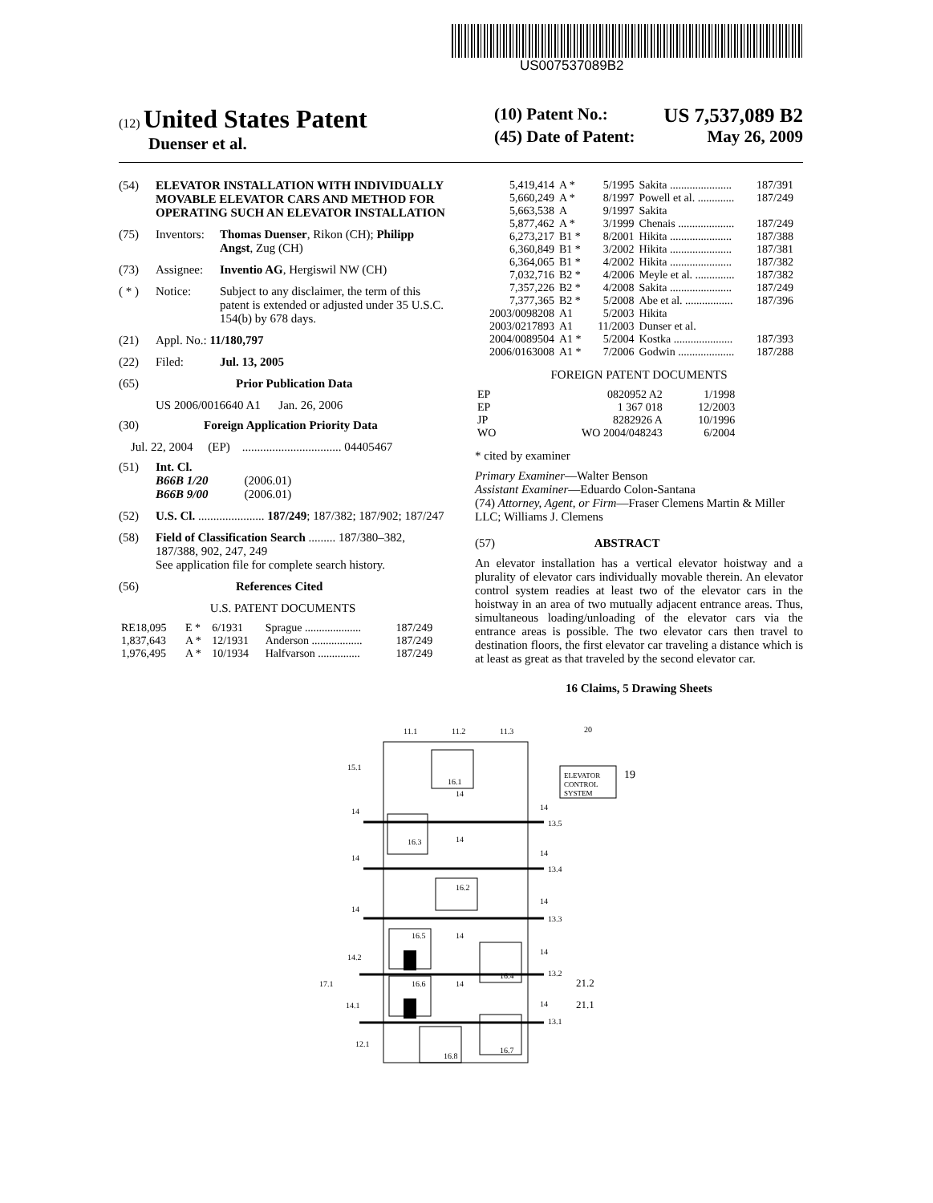US007537089B2
(12) United States Patent
Duenser et al.
(10) Patent No.: US 7,537,089 B2
(45) Date of Patent: May 26, 2009
(54) ELEVATOR INSTALLATION WITH INDIVIDUALLY MOVABLE ELEVATOR CARS AND METHOD FOR OPERATING SUCH AN ELEVATOR INSTALLATION
(75) Inventors: Thomas Duenser, Rikon (CH); Philipp Angst, Zug (CH)
(73) Assignee: Inventio AG, Hergiswil NW (CH)
( * ) Notice: Subject to any disclaimer, the term of this patent is extended or adjusted under 35 U.S.C. 154(b) by 678 days.
(21) Appl. No.: 11/180,797
(22) Filed: Jul. 13, 2005
(65) Prior Publication Data
US 2006/0016640 A1 Jan. 26, 2006
(30) Foreign Application Priority Data
Jul. 22, 2004 (EP) ................................. 04405467
(51) Int. Cl.
B66B 1/20 (2006.01)
B66B 9/00 (2006.01)
(52) U.S. Cl. ...................... 187/249; 187/382; 187/902; 187/247
(58) Field of Classification Search ......... 187/380–382, 187/388, 902, 247, 249
See application file for complete search history.
(56) References Cited
U.S. PATENT DOCUMENTS
| RE18,095 | E * | 6/1931 | Sprague .................... | 187/249 |
| 1,837,643 | A * | 12/1931 | Anderson .................. | 187/249 |
| 1,976,495 | A * | 10/1934 | Halfvarson ............... | 187/249 |
| 5,419,414 | A * | 5/1995 | Sakita ...................... | 187/391 |
| 5,660,249 | A * | 8/1997 | Powell et al. ............. | 187/249 |
| 5,663,538 | A | 9/1997 | Sakita | |
| 5,877,462 | A * | 3/1999 | Chenais .................... | 187/249 |
| 6,273,217 | B1 * | 8/2001 | Hikita ...................... | 187/388 |
| 6,360,849 | B1 * | 3/2002 | Hikita ...................... | 187/381 |
| 6,364,065 | B1 * | 4/2002 | Hikita ...................... | 187/382 |
| 7,032,716 | B2 * | 4/2006 | Meyle et al. .............. | 187/382 |
| 7,357,226 | B2 * | 4/2008 | Sakita ...................... | 187/249 |
| 7,377,365 | B2 * | 5/2008 | Abe et al. ................. | 187/396 |
| 2003/0098208 | A1 | 5/2003 | Hikita | |
| 2003/0217893 | A1 | 11/2003 | Dunser et al. | |
| 2004/0089504 | A1 * | 5/2004 | Kostka ..................... | 187/393 |
| 2006/0163008 | A1 * | 7/2006 | Godwin .................... | 187/288 |
FOREIGN PATENT DOCUMENTS
| EP | 0820952 A2 | 1/1998 |
| EP | 1 367 018 | 12/2003 |
| JP | 8282926 A | 10/1996 |
| WO | WO 2004/048243 | 6/2004 |
* cited by examiner
Primary Examiner—Walter Benson
Assistant Examiner—Eduardo Colon-Santana
(74) Attorney, Agent, or Firm—Fraser Clemens Martin & Miller LLC; Williams J. Clemens
(57) ABSTRACT
An elevator installation has a vertical elevator hoistway and a plurality of elevator cars individually movable therein. An elevator control system readies at least two of the elevator cars in the hoistway in an area of two mutually adjacent entrance areas. Thus, simultaneous loading/unloading of the elevator cars via the entrance areas is possible. The two elevator cars then travel to destination floors, the first elevator car traveling a distance which is at least as great as that traveled by the second elevator car.
16 Claims, 5 Drawing Sheets
11.1
11.2
11.3
20
15.1
16.1
16.3
16.2
16.5
16.6
16.4
16.7
16.8
ELEVATOR
CONTROL
SYSTEM
19
13.5
13.4
13.3
13.2
13.1
17.1
14.2
14.1
12.1
21.2
21.1
14
14
14
14
14
14
14
14
14
14
14
14